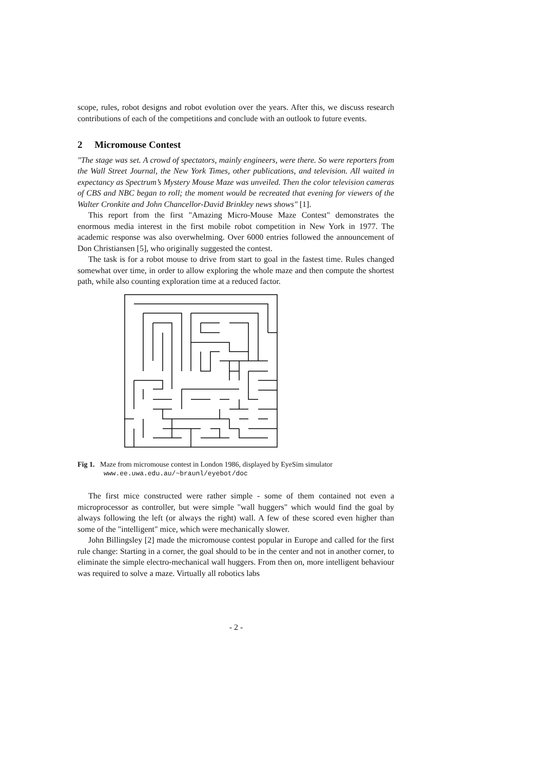scope, rules, robot designs and robot evolution over the years. After this, we discuss research contributions of each of the competitions and conclude with an outlook to future events.
2 Micromouse Contest
"The stage was set. A crowd of spectators, mainly engineers, were there. So were reporters from the Wall Street Journal, the New York Times, other publications, and television. All waited in expectancy as Spectrum’s Mystery Mouse Maze was unveiled. Then the color television cameras of CBS and NBC began to roll; the moment would be recreated that evening for viewers of the Walter Cronkite and John Chancellor-David Brinkley news shows" [1].
This report from the first "Amazing Micro-Mouse Maze Contest" demonstrates the enormous media interest in the first mobile robot competition in New York in 1977. The academic response was also overwhelming. Over 6000 entries followed the announcement of Don Christiansen [5], who originally suggested the contest.
The task is for a robot mouse to drive from start to goal in the fastest time. Rules changed somewhat over time, in order to allow exploring the whole maze and then compute the shortest path, while also counting exploration time at a reduced factor.
Fig 1. Maze from micromouse contest in London 1986, displayed by EyeSim simulator
www.ee.uwa.edu.au/~braunl/eyebot/doc
The first mice constructed were rather simple - some of them contained not even a microprocessor as controller, but were simple "wall huggers" which would find the goal by always following the left (or always the right) wall. A few of these scored even higher than some of the "intelligent" mice, which were mechanically slower.
John Billingsley [2] made the micromouse contest popular in Europe and called for the first rule change: Starting in a corner, the goal should to be in the center and not in another corner, to eliminate the simple electro-mechanical wall huggers. From then on, more intelligent behaviour was required to solve a maze. Virtually all robotics labs
- 2 -